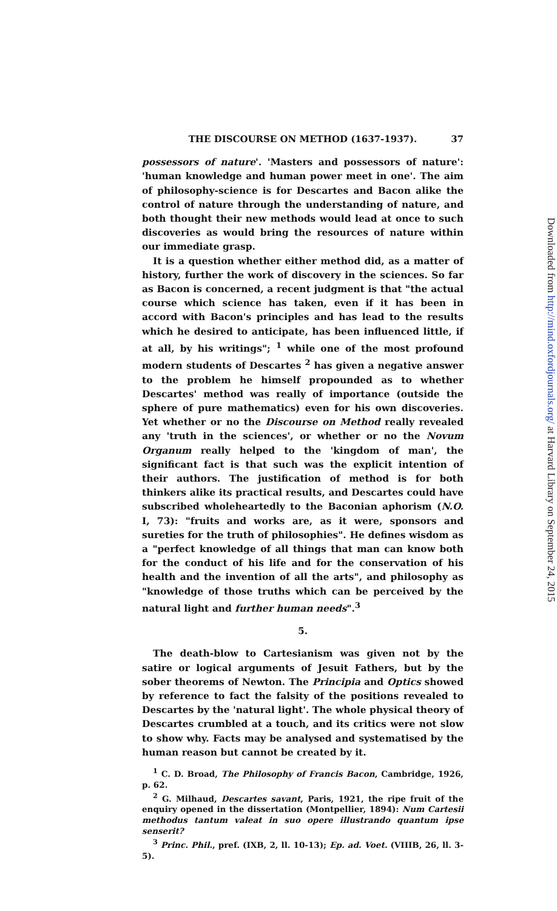THE DISCOURSE ON METHOD (1637-1937). 37
possessors of nature'. 'Masters and possessors of nature': 'human knowledge and human power meet in one'. The aim of philosophy-science is for Descartes and Bacon alike the control of nature through the understanding of nature, and both thought their new methods would lead at once to such discoveries as would bring the resources of nature within our immediate grasp.
It is a question whether either method did, as a matter of history, further the work of discovery in the sciences. So far as Bacon is concerned, a recent judgment is that "the actual course which science has taken, even if it has been in accord with Bacon's principles and has lead to the results which he desired to anticipate, has been influenced little, if at all, by his writings"; <sup>1</sup> while one of the most profound modern students of Descartes <sup>2</sup> has given a negative answer to the problem he himself propounded as to whether Descartes' method was really of importance (outside the sphere of pure mathematics) even for his own discoveries. Yet whether or no the Discourse on Method really revealed any 'truth in the sciences', or whether or no the Novum Organum really helped to the 'kingdom of man', the significant fact is that such was the explicit intention of their authors. The justification of method is for both thinkers alike its practical results, and Descartes could have subscribed wholeheartedly to the Baconian aphorism (N.O. I, 73): "fruits and works are, as it were, sponsors and sureties for the truth of philosophies". He defines wisdom as a "perfect knowledge of all things that man can know both for the conduct of his life and for the conservation of his health and the invention of all the arts", and philosophy as "knowledge of those truths which can be perceived by the natural light and further human needs".<sup>3</sup>
5.
The death-blow to Cartesianism was given not by the satire or logical arguments of Jesuit Fathers, but by the sober theorems of Newton. The Principia and Optics showed by reference to fact the falsity of the positions revealed to Descartes by the 'natural light'. The whole physical theory of Descartes crumbled at a touch, and its critics were not slow to show why. Facts may be analysed and systematised by the human reason but cannot be created by it.
<sup>1</sup> C. D. Broad, The Philosophy of Francis Bacon, Cambridge, 1926, p. 62.
<sup>2</sup> G. Milhaud, Descartes savant, Paris, 1921, the ripe fruit of the enquiry opened in the dissertation (Montpellier, 1894): Num Cartesii methodus tantum valeat in suo opere illustrando quantum ipse senserit?
<sup>3</sup> Princ. Phil., pref. (IXB, 2, ll. 10-13); Ep. ad. Voet. (VIIIB, 26, ll. 3-5).
Downloaded from http://mind.oxfordjournals.org/ at Harvard Library on September 24, 2015